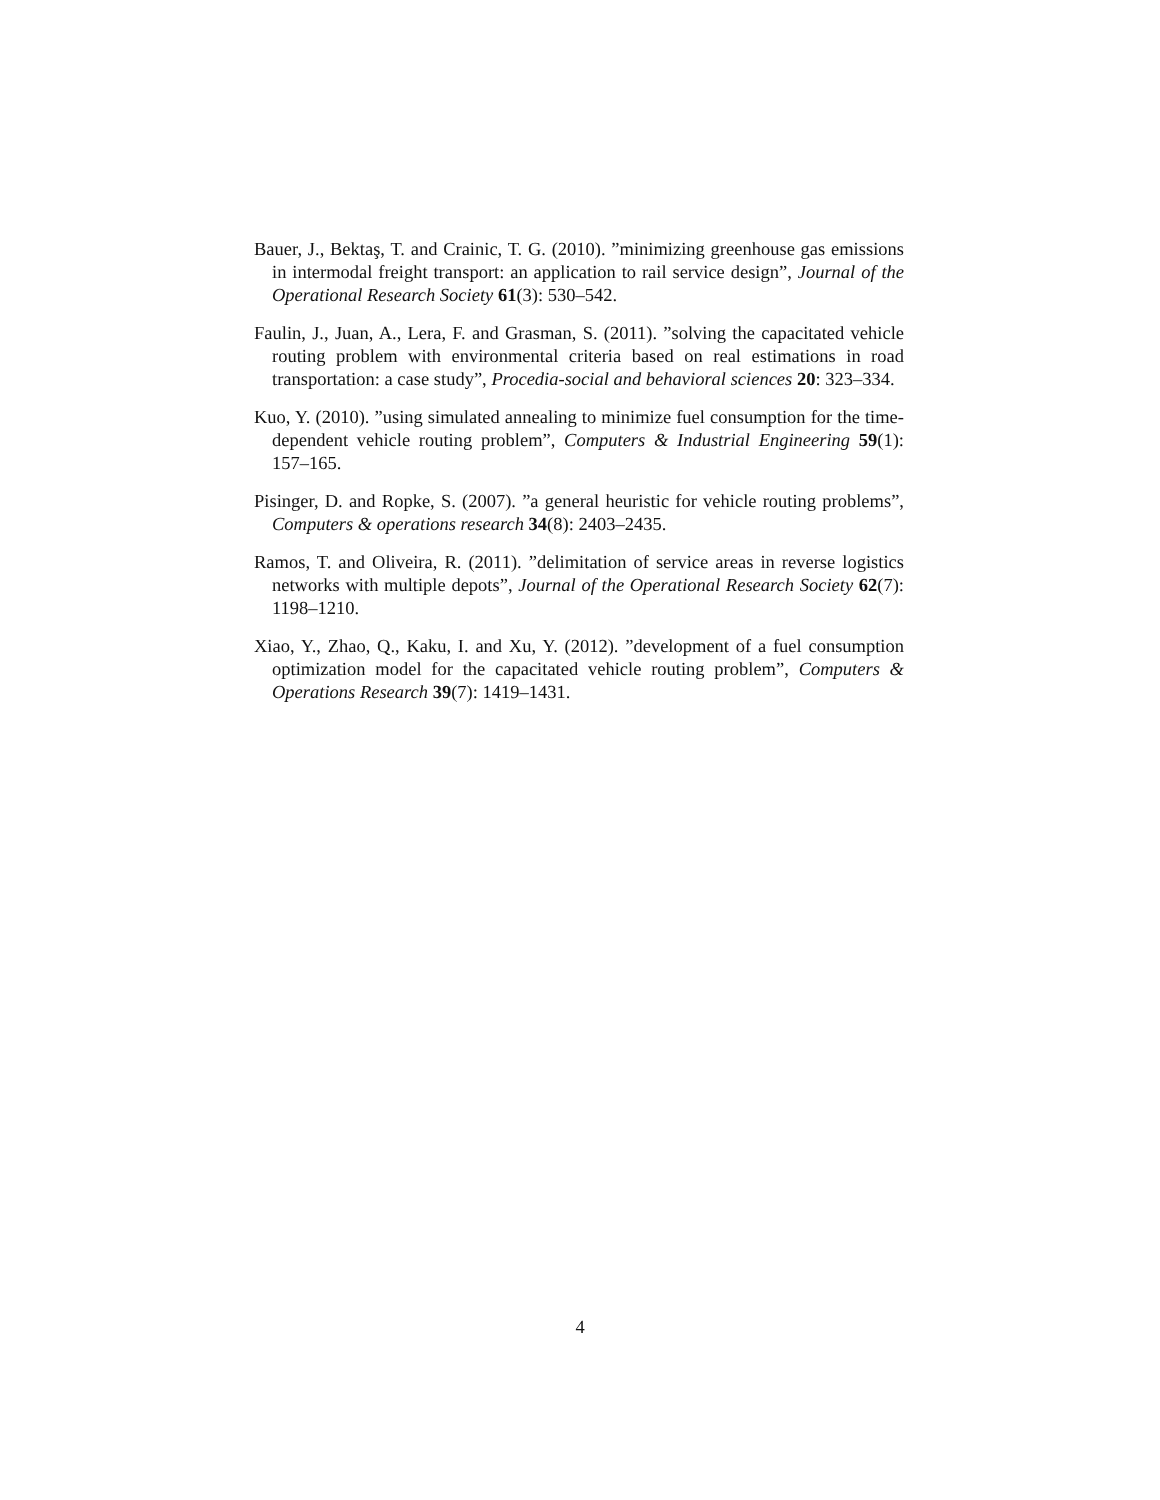Bauer, J., Bektaş, T. and Crainic, T. G. (2010). ”minimizing greenhouse gas emissions in intermodal freight transport: an application to rail service design”, Journal of the Operational Research Society 61(3): 530–542.
Faulin, J., Juan, A., Lera, F. and Grasman, S. (2011). ”solving the capacitated vehicle routing problem with environmental criteria based on real estimations in road transportation: a case study”, Procedia-social and behavioral sciences 20: 323–334.
Kuo, Y. (2010). ”using simulated annealing to minimize fuel consumption for the time-dependent vehicle routing problem”, Computers & Industrial Engineering 59(1): 157–165.
Pisinger, D. and Ropke, S. (2007). ”a general heuristic for vehicle routing problems”, Computers & operations research 34(8): 2403–2435.
Ramos, T. and Oliveira, R. (2011). ”delimitation of service areas in reverse logistics networks with multiple depots”, Journal of the Operational Research Society 62(7): 1198–1210.
Xiao, Y., Zhao, Q., Kaku, I. and Xu, Y. (2012). ”development of a fuel consumption optimization model for the capacitated vehicle routing problem”, Computers & Operations Research 39(7): 1419–1431.
4